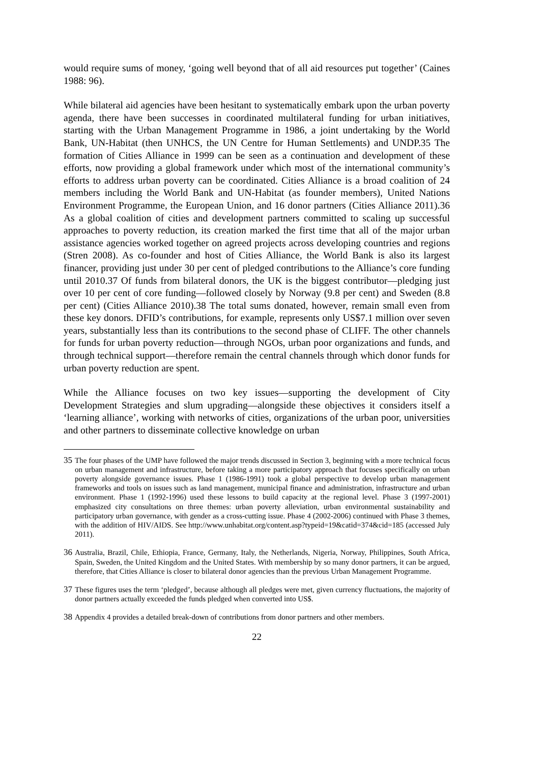would require sums of money, ‘going well beyond that of all aid resources put together’ (Caines 1988: 96).
While bilateral aid agencies have been hesitant to systematically embark upon the urban poverty agenda, there have been successes in coordinated multilateral funding for urban initiatives, starting with the Urban Management Programme in 1986, a joint undertaking by the World Bank, UN-Habitat (then UNHCS, the UN Centre for Human Settlements) and UNDP.35 The formation of Cities Alliance in 1999 can be seen as a continuation and development of these efforts, now providing a global framework under which most of the international community’s efforts to address urban poverty can be coordinated. Cities Alliance is a broad coalition of 24 members including the World Bank and UN-Habitat (as founder members), United Nations Environment Programme, the European Union, and 16 donor partners (Cities Alliance 2011).36 As a global coalition of cities and development partners committed to scaling up successful approaches to poverty reduction, its creation marked the first time that all of the major urban assistance agencies worked together on agreed projects across developing countries and regions (Stren 2008). As co-founder and host of Cities Alliance, the World Bank is also its largest financer, providing just under 30 per cent of pledged contributions to the Alliance’s core funding until 2010.37 Of funds from bilateral donors, the UK is the biggest contributor—pledging just over 10 per cent of core funding—followed closely by Norway (9.8 per cent) and Sweden (8.8 per cent) (Cities Alliance 2010).38 The total sums donated, however, remain small even from these key donors. DFID’s contributions, for example, represents only US$7.1 million over seven years, substantially less than its contributions to the second phase of CLIFF. The other channels for funds for urban poverty reduction—through NGOs, urban poor organizations and funds, and through technical support—therefore remain the central channels through which donor funds for urban poverty reduction are spent.
While the Alliance focuses on two key issues—supporting the development of City Development Strategies and slum upgrading—alongside these objectives it considers itself a ‘learning alliance’, working with networks of cities, organizations of the urban poor, universities and other partners to disseminate collective knowledge on urban
35 The four phases of the UMP have followed the major trends discussed in Section 3, beginning with a more technical focus on urban management and infrastructure, before taking a more participatory approach that focuses specifically on urban poverty alongside governance issues. Phase 1 (1986-1991) took a global perspective to develop urban management frameworks and tools on issues such as land management, municipal finance and administration, infrastructure and urban environment. Phase 1 (1992-1996) used these lessons to build capacity at the regional level. Phase 3 (1997-2001) emphasized city consultations on three themes: urban poverty alleviation, urban environmental sustainability and participatory urban governance, with gender as a cross-cutting issue. Phase 4 (2002-2006) continued with Phase 3 themes, with the addition of HIV/AIDS. See http://www.unhabitat.org/content.asp?typeid=19&catid=374&cid=185 (accessed July 2011).
36 Australia, Brazil, Chile, Ethiopia, France, Germany, Italy, the Netherlands, Nigeria, Norway, Philippines, South Africa, Spain, Sweden, the United Kingdom and the United States. With membership by so many donor partners, it can be argued, therefore, that Cities Alliance is closer to bilateral donor agencies than the previous Urban Management Programme.
37 These figures uses the term ‘pledged’, because although all pledges were met, given currency fluctuations, the majority of donor partners actually exceeded the funds pledged when converted into US$.
38 Appendix 4 provides a detailed break-down of contributions from donor partners and other members.
22